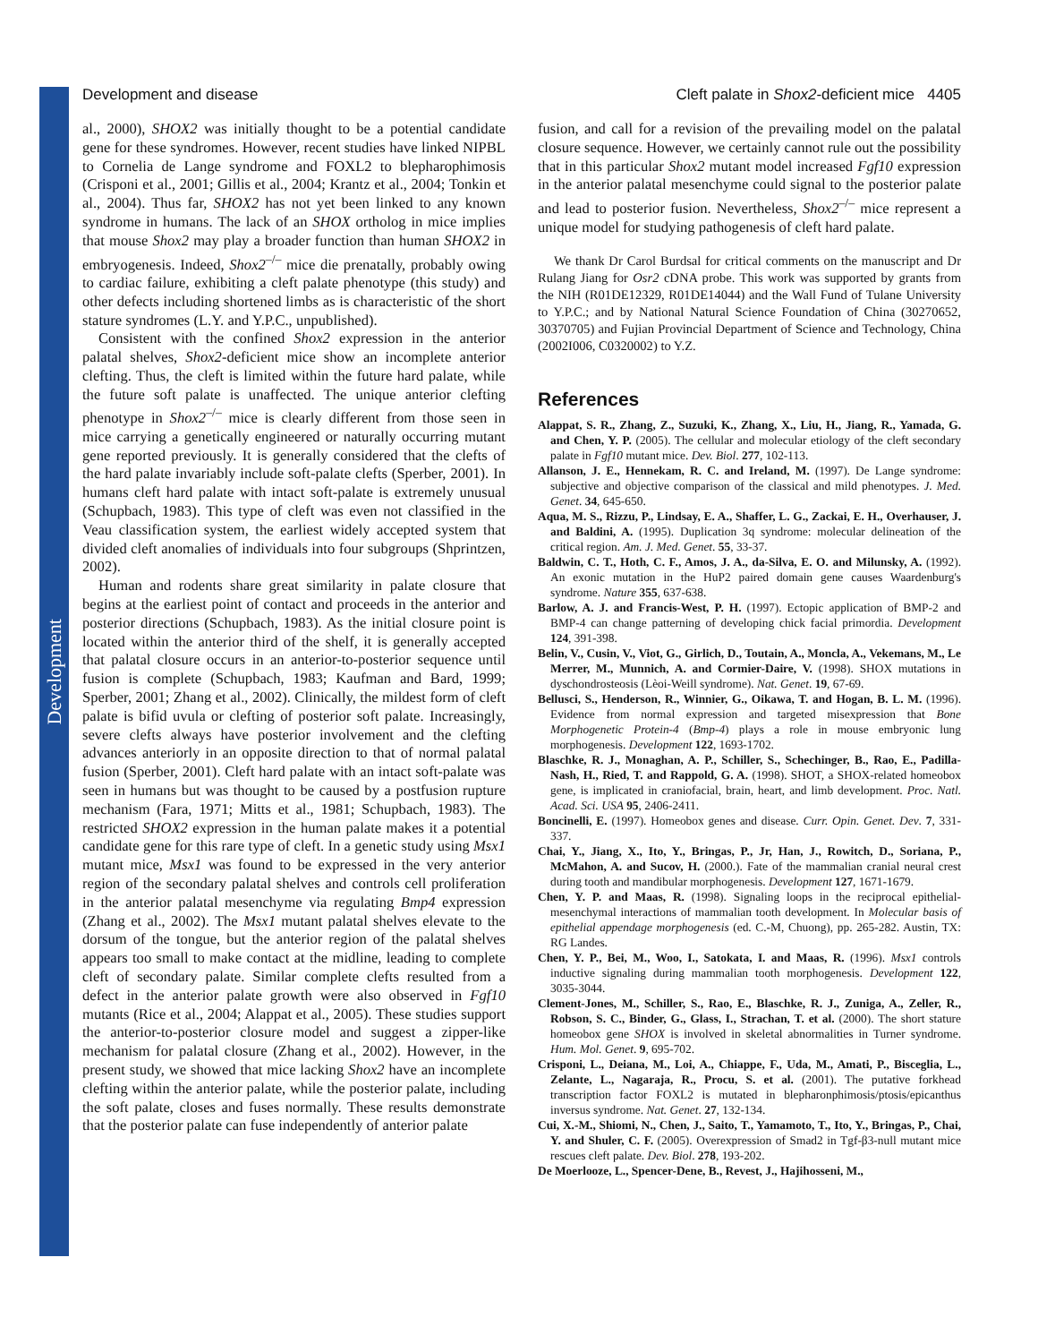Development
Development and disease Cleft palate in Shox2-deficient mice 4405
al., 2000), SHOX2 was initially thought to be a potential candidate gene for these syndromes. However, recent studies have linked NIPBL to Cornelia de Lange syndrome and FOXL2 to blepharophimosis (Crisponi et al., 2001; Gillis et al., 2004; Krantz et al., 2004; Tonkin et al., 2004). Thus far, SHOX2 has not yet been linked to any known syndrome in humans. The lack of an SHOX ortholog in mice implies that mouse Shox2 may play a broader function than human SHOX2 in embryogenesis. Indeed, Shox2<sup>–/–</sup> mice die prenatally, probably owing to cardiac failure, exhibiting a cleft palate phenotype (this study) and other defects including shortened limbs as is characteristic of the short stature syndromes (L.Y. and Y.P.C., unpublished).
Consistent with the confined Shox2 expression in the anterior palatal shelves, Shox2-deficient mice show an incomplete anterior clefting. Thus, the cleft is limited within the future hard palate, while the future soft palate is unaffected. The unique anterior clefting phenotype in Shox2<sup>–/–</sup> mice is clearly different from those seen in mice carrying a genetically engineered or naturally occurring mutant gene reported previously. It is generally considered that the clefts of the hard palate invariably include soft-palate clefts (Sperber, 2001). In humans cleft hard palate with intact soft-palate is extremely unusual (Schupbach, 1983). This type of cleft was even not classified in the Veau classification system, the earliest widely accepted system that divided cleft anomalies of individuals into four subgroups (Shprintzen, 2002).
Human and rodents share great similarity in palate closure that begins at the earliest point of contact and proceeds in the anterior and posterior directions (Schupbach, 1983). As the initial closure point is located within the anterior third of the shelf, it is generally accepted that palatal closure occurs in an anterior-to-posterior sequence until fusion is complete (Schupbach, 1983; Kaufman and Bard, 1999; Sperber, 2001; Zhang et al., 2002). Clinically, the mildest form of cleft palate is bifid uvula or clefting of posterior soft palate. Increasingly, severe clefts always have posterior involvement and the clefting advances anteriorly in an opposite direction to that of normal palatal fusion (Sperber, 2001). Cleft hard palate with an intact soft-palate was seen in humans but was thought to be caused by a postfusion rupture mechanism (Fara, 1971; Mitts et al., 1981; Schupbach, 1983). The restricted SHOX2 expression in the human palate makes it a potential candidate gene for this rare type of cleft. In a genetic study using Msx1 mutant mice, Msx1 was found to be expressed in the very anterior region of the secondary palatal shelves and controls cell proliferation in the anterior palatal mesenchyme via regulating Bmp4 expression (Zhang et al., 2002). The Msx1 mutant palatal shelves elevate to the dorsum of the tongue, but the anterior region of the palatal shelves appears too small to make contact at the midline, leading to complete cleft of secondary palate. Similar complete clefts resulted from a defect in the anterior palate growth were also observed in Fgf10 mutants (Rice et al., 2004; Alappat et al., 2005). These studies support the anterior-to-posterior closure model and suggest a zipper-like mechanism for palatal closure (Zhang et al., 2002). However, in the present study, we showed that mice lacking Shox2 have an incomplete clefting within the anterior palate, while the posterior palate, including the soft palate, closes and fuses normally. These results demonstrate that the posterior palate can fuse independently of anterior palate
fusion, and call for a revision of the prevailing model on the palatal closure sequence. However, we certainly cannot rule out the possibility that in this particular Shox2 mutant model increased Fgf10 expression in the anterior palatal mesenchyme could signal to the posterior palate and lead to posterior fusion. Nevertheless, Shox2<sup>–/–</sup> mice represent a unique model for studying pathogenesis of cleft hard palate.
We thank Dr Carol Burdsal for critical comments on the manuscript and Dr Rulang Jiang for Osr2 cDNA probe. This work was supported by grants from the NIH (R01DE12329, R01DE14044) and the Wall Fund of Tulane University to Y.P.C.; and by National Natural Science Foundation of China (30270652, 30370705) and Fujian Provincial Department of Science and Technology, China (2002I006, C0320002) to Y.Z.
References
Alappat, S. R., Zhang, Z., Suzuki, K., Zhang, X., Liu, H., Jiang, R., Yamada, G. and Chen, Y. P. (2005). The cellular and molecular etiology of the cleft secondary palate in Fgf10 mutant mice. Dev. Biol. 277, 102-113.
Allanson, J. E., Hennekam, R. C. and Ireland, M. (1997). De Lange syndrome: subjective and objective comparison of the classical and mild phenotypes. J. Med. Genet. 34, 645-650.
Aqua, M. S., Rizzu, P., Lindsay, E. A., Shaffer, L. G., Zackai, E. H., Overhauser, J. and Baldini, A. (1995). Duplication 3q syndrome: molecular delineation of the critical region. Am. J. Med. Genet. 55, 33-37.
Baldwin, C. T., Hoth, C. F., Amos, J. A., da-Silva, E. O. and Milunsky, A. (1992). An exonic mutation in the HuP2 paired domain gene causes Waardenburg's syndrome. Nature 355, 637-638.
Barlow, A. J. and Francis-West, P. H. (1997). Ectopic application of BMP-2 and BMP-4 can change patterning of developing chick facial primordia. Development 124, 391-398.
Belin, V., Cusin, V., Viot, G., Girlich, D., Toutain, A., Moncla, A., Vekemans, M., Le Merrer, M., Munnich, A. and Cormier-Daire, V. (1998). SHOX mutations in dyschondrosteosis (Lèoi-Weill syndrome). Nat. Genet. 19, 67-69.
Bellusci, S., Henderson, R., Winnier, G., Oikawa, T. and Hogan, B. L. M. (1996). Evidence from normal expression and targeted misexpression that Bone Morphogenetic Protein-4 (Bmp-4) plays a role in mouse embryonic lung morphogenesis. Development 122, 1693-1702.
Blaschke, R. J., Monaghan, A. P., Schiller, S., Schechinger, B., Rao, E., Padilla-Nash, H., Ried, T. and Rappold, G. A. (1998). SHOT, a SHOX-related homeobox gene, is implicated in craniofacial, brain, heart, and limb development. Proc. Natl. Acad. Sci. USA 95, 2406-2411.
Boncinelli, E. (1997). Homeobox genes and disease. Curr. Opin. Genet. Dev. 7, 331-337.
Chai, Y., Jiang, X., Ito, Y., Bringas, P., Jr, Han, J., Rowitch, D., Soriana, P., McMahon, A. and Sucov, H. (2000.). Fate of the mammalian cranial neural crest during tooth and mandibular morphogenesis. Development 127, 1671-1679.
Chen, Y. P. and Maas, R. (1998). Signaling loops in the reciprocal epithelial-mesenchymal interactions of mammalian tooth development. In Molecular basis of epithelial appendage morphogenesis (ed. C.-M, Chuong), pp. 265-282. Austin, TX: RG Landes.
Chen, Y. P., Bei, M., Woo, I., Satokata, I. and Maas, R. (1996). Msx1 controls inductive signaling during mammalian tooth morphogenesis. Development 122, 3035-3044.
Clement-Jones, M., Schiller, S., Rao, E., Blaschke, R. J., Zuniga, A., Zeller, R., Robson, S. C., Binder, G., Glass, I., Strachan, T. et al. (2000). The short stature homeobox gene SHOX is involved in skeletal abnormalities in Turner syndrome. Hum. Mol. Genet. 9, 695-702.
Crisponi, L., Deiana, M., Loi, A., Chiappe, F., Uda, M., Amati, P., Bisceglia, L., Zelante, L., Nagaraja, R., Procu, S. et al. (2001). The putative forkhead transcription factor FOXL2 is mutated in blepharonphimosis/ptosis/epicanthus inversus syndrome. Nat. Genet. 27, 132-134.
Cui, X.-M., Shiomi, N., Chen, J., Saito, T., Yamamoto, T., Ito, Y., Bringas, P., Chai, Y. and Shuler, C. F. (2005). Overexpression of Smad2 in Tgf-β3-null mutant mice rescues cleft palate. Dev. Biol. 278, 193-202.
De Moerlooze, L., Spencer-Dene, B., Revest, J., Hajihosseni, M.,